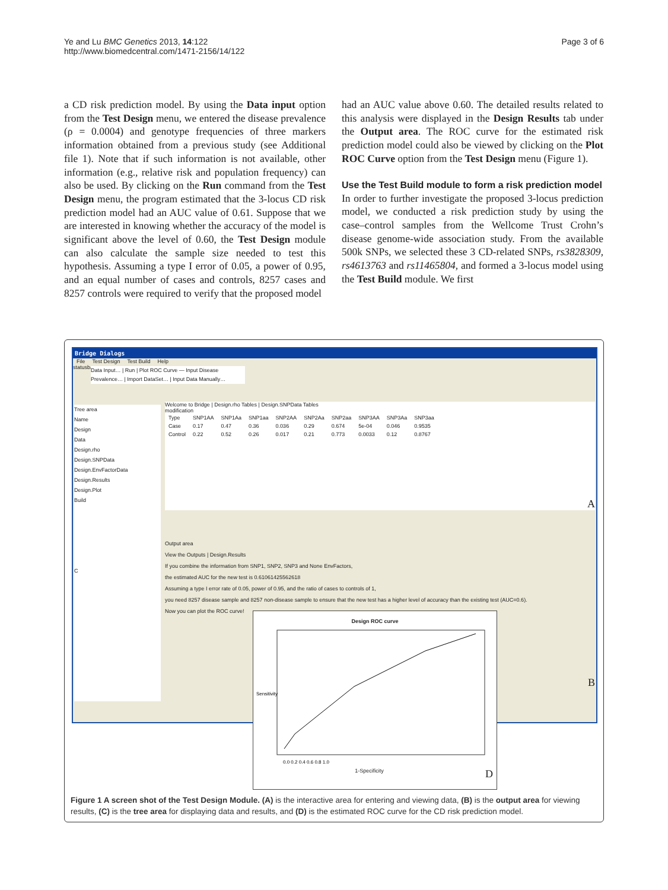Ye and Lu BMC Genetics 2013, 14:122
http://www.biomedcentral.com/1471-2156/14/122
Page 3 of 6
a CD risk prediction model. By using the Data input option from the Test Design menu, we entered the disease prevalence (ρ = 0.0004) and genotype frequencies of three markers information obtained from a previous study (see Additional file 1). Note that if such information is not available, other information (e.g., relative risk and population frequency) can also be used. By clicking on the Run command from the Test Design menu, the program estimated that the 3-locus CD risk prediction model had an AUC value of 0.61. Suppose that we are interested in knowing whether the accuracy of the model is significant above the level of 0.60, the Test Design module can also calculate the sample size needed to test this hypothesis. Assuming a type I error of 0.05, a power of 0.95, and an equal number of cases and controls, 8257 cases and 8257 controls were required to verify that the proposed model
had an AUC value above 0.60. The detailed results related to this analysis were displayed in the Design Results tab under the Output area. The ROC curve for the estimated risk prediction model could also be viewed by clicking on the Plot ROC Curve option from the Test Design menu (Figure 1).
Use the Test Build module to form a risk prediction model
In order to further investigate the proposed 3-locus prediction model, we conducted a risk prediction study by using the case–control samples from the Wellcome Trust Crohn’s disease genome-wide association study. From the available 500k SNPs, we selected these 3 CD-related SNPs, rs3828309, rs4613763 and rs11465804, and formed a 3-locus model using the Test Build module. We first
Bridge Dialogs
File Test Design Test Build Help
Data Input… | Run | Plot ROC Curve — Input Disease Prevalence… | Import DataSet… | Input Data Manually…
Tree area
Name
Design
Data
Design.rho
Design.SNPData
Design.EnvFactorData
Design.Results
Design.Plot
Build
C
Welcome to Bridge | Design.rho Tables | Design.SNPData Tables
modification
| Type | SNP1AA | SNP1Aa | SNP1aa | SNP2AA | SNP2Aa | SNP2aa | SNP3AA | SNP3Aa | SNP3aa |
| --- | --- | --- | --- | --- | --- | --- | --- | --- | --- |
| Case | 0.17 | 0.47 | 0.36 | 0.036 | 0.29 | 0.674 | 5e-04 | 0.046 | 0.9535 |
| Control | 0.22 | 0.52 | 0.26 | 0.017 | 0.21 | 0.773 | 0.0033 | 0.12 | 0.8767 |
A
Output area
View the Outputs | Design.Results
If you combine the information from SNP1, SNP2, SNP3 and None EnvFactors,
the estimated AUC for the new test is 0.61061425562618
Assuming a type I error rate of 0.05, power of 0.95, and the ratio of cases to controls of 1,
you need 8257 disease sample and 8257 non-disease sample to ensure that the new test has a higher level of accuracy than the existing test (AUC=0.6).
Now you can plot the ROC curve!
B
statusbar…
Design ROC curve
Sensitivity
0.0 0.2 0.4 0.6 0.8 1.0
1-Specificity D
Figure 1 A screen shot of the Test Design Module. (A) is the interactive area for entering and viewing data, (B) is the output area for viewing results, (C) is the tree area for displaying data and results, and (D) is the estimated ROC curve for the CD risk prediction model.